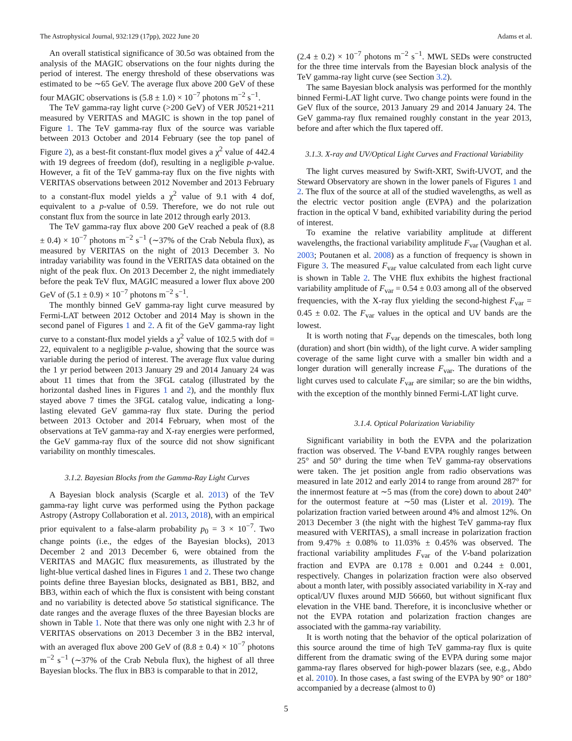The Astrophysical Journal, 932:129 (17pp), 2022 June 20 Adams et al.
An overall statistical significance of 30.5σ was obtained from the analysis of the MAGIC observations on the four nights during the period of interest. The energy threshold of these observations was estimated to be ∼65 GeV. The average flux above 200 GeV of these four MAGIC observations is (5.8 ± 1.0) × 10<sup>−7</sup> photons m<sup>−2</sup> s<sup>−1</sup>.
The TeV gamma-ray light curve (>200 GeV) of VER J0521+211 measured by VERITAS and MAGIC is shown in the top panel of Figure 1. The TeV gamma-ray flux of the source was variable between 2013 October and 2014 February (see the top panel of Figure 2), as a best-fit constant-flux model gives a χ<sup>2</sup> value of 442.4 with 19 degrees of freedom (dof), resulting in a negligible p-value. However, a fit of the TeV gamma-ray flux on the five nights with VERITAS observations between 2012 November and 2013 February to a constant-flux model yields a χ<sup>2</sup> value of 9.1 with 4 dof, equivalent to a p-value of 0.59. Therefore, we do not rule out constant flux from the source in late 2012 through early 2013.
The TeV gamma-ray flux above 200 GeV reached a peak of (8.8 ± 0.4) × 10<sup>−7</sup> photons m<sup>−2</sup> s<sup>−1</sup> (∼37% of the Crab Nebula flux), as measured by VERITAS on the night of 2013 December 3. No intraday variability was found in the VERITAS data obtained on the night of the peak flux. On 2013 December 2, the night immediately before the peak TeV flux, MAGIC measured a lower flux above 200 GeV of (5.1 ± 0.9) × 10<sup>−7</sup> photons m<sup>−2</sup> s<sup>−1</sup>.
The monthly binned GeV gamma-ray light curve measured by Fermi-LAT between 2012 October and 2014 May is shown in the second panel of Figures 1 and 2. A fit of the GeV gamma-ray light curve to a constant-flux model yields a χ<sup>2</sup> value of 102.5 with dof = 22, equivalent to a negligible p-value, showing that the source was variable during the period of interest. The average flux value during the 1 yr period between 2013 January 29 and 2014 January 24 was about 11 times that from the 3FGL catalog (illustrated by the horizontal dashed lines in Figures 1 and 2), and the monthly flux stayed above 7 times the 3FGL catalog value, indicating a long-lasting elevated GeV gamma-ray flux state. During the period between 2013 October and 2014 February, when most of the observations at TeV gamma-ray and X-ray energies were performed, the GeV gamma-ray flux of the source did not show significant variability on monthly timescales.
3.1.2. Bayesian Blocks from the Gamma-Ray Light Curves
A Bayesian block analysis (Scargle et al. 2013) of the TeV gamma-ray light curve was performed using the Python package Astropy (Astropy Collaboration et al. 2013, 2018), with an empirical prior equivalent to a false-alarm probability p<sub>0</sub> = 3 × 10<sup>−7</sup>. Two change points (i.e., the edges of the Bayesian blocks), 2013 December 2 and 2013 December 6, were obtained from the VERITAS and MAGIC flux measurements, as illustrated by the light-blue vertical dashed lines in Figures 1 and 2. These two change points define three Bayesian blocks, designated as BB1, BB2, and BB3, within each of which the flux is consistent with being constant and no variability is detected above 5σ statistical significance. The date ranges and the average fluxes of the three Bayesian blocks are shown in Table 1. Note that there was only one night with 2.3 hr of VERITAS observations on 2013 December 3 in the BB2 interval, with an averaged flux above 200 GeV of (8.8 ± 0.4) × 10<sup>−7</sup> photons m<sup>−2</sup> s<sup>−1</sup> (∼37% of the Crab Nebula flux), the highest of all three Bayesian blocks. The flux in BB3 is comparable to that in 2012,
(2.4 ± 0.2) × 10<sup>−7</sup> photons m<sup>−2</sup> s<sup>−1</sup>. MWL SEDs were constructed for the three time intervals from the Bayesian block analysis of the TeV gamma-ray light curve (see Section 3.2).
The same Bayesian block analysis was performed for the monthly binned Fermi-LAT light curve. Two change points were found in the GeV flux of the source, 2013 January 29 and 2014 January 24. The GeV gamma-ray flux remained roughly constant in the year 2013, before and after which the flux tapered off.
3.1.3. X-ray and UV/Optical Light Curves and Fractional Variability
The light curves measured by Swift-XRT, Swift-UVOT, and the Steward Observatory are shown in the lower panels of Figures 1 and 2. The flux of the source at all of the studied wavelengths, as well as the electric vector position angle (EVPA) and the polarization fraction in the optical V band, exhibited variability during the period of interest.
To examine the relative variability amplitude at different wavelengths, the fractional variability amplitude F<sub>var</sub> (Vaughan et al. 2003; Poutanen et al. 2008) as a function of frequency is shown in Figure 3. The measured F<sub>var</sub> value calculated from each light curve is shown in Table 2. The VHE flux exhibits the highest fractional variability amplitude of F<sub>var</sub> = 0.54 ± 0.03 among all of the observed frequencies, with the X-ray flux yielding the second-highest F<sub>var</sub> = 0.45 ± 0.02. The F<sub>var</sub> values in the optical and UV bands are the lowest.
It is worth noting that F<sub>var</sub> depends on the timescales, both long (duration) and short (bin width), of the light curve. A wider sampling coverage of the same light curve with a smaller bin width and a longer duration will generally increase F<sub>var</sub>. The durations of the light curves used to calculate F<sub>var</sub> are similar; so are the bin widths, with the exception of the monthly binned Fermi-LAT light curve.
3.1.4. Optical Polarization Variability
Significant variability in both the EVPA and the polarization fraction was observed. The V-band EVPA roughly ranges between 25° and 50° during the time when TeV gamma-ray observations were taken. The jet position angle from radio observations was measured in late 2012 and early 2014 to range from around 287° for the innermost feature at ∼5 mas (from the core) down to about 240° for the outermost feature at ∼50 mas (Lister et al. 2019). The polarization fraction varied between around 4% and almost 12%. On 2013 December 3 (the night with the highest TeV gamma-ray flux measured with VERITAS), a small increase in polarization fraction from 9.47% ± 0.08% to 11.03% ± 0.45% was observed. The fractional variability amplitudes F<sub>var</sub> of the V-band polarization fraction and EVPA are 0.178 ± 0.001 and 0.244 ± 0.001, respectively. Changes in polarization fraction were also observed about a month later, with possibly associated variability in X-ray and optical/UV fluxes around MJD 56660, but without significant flux elevation in the VHE band. Therefore, it is inconclusive whether or not the EVPA rotation and polarization fraction changes are associated with the gamma-ray variability.
It is worth noting that the behavior of the optical polarization of this source around the time of high TeV gamma-ray flux is quite different from the dramatic swing of the EVPA during some major gamma-ray flares observed for high-power blazars (see, e.g., Abdo et al. 2010). In those cases, a fast swing of the EVPA by 90° or 180° accompanied by a decrease (almost to 0)
5